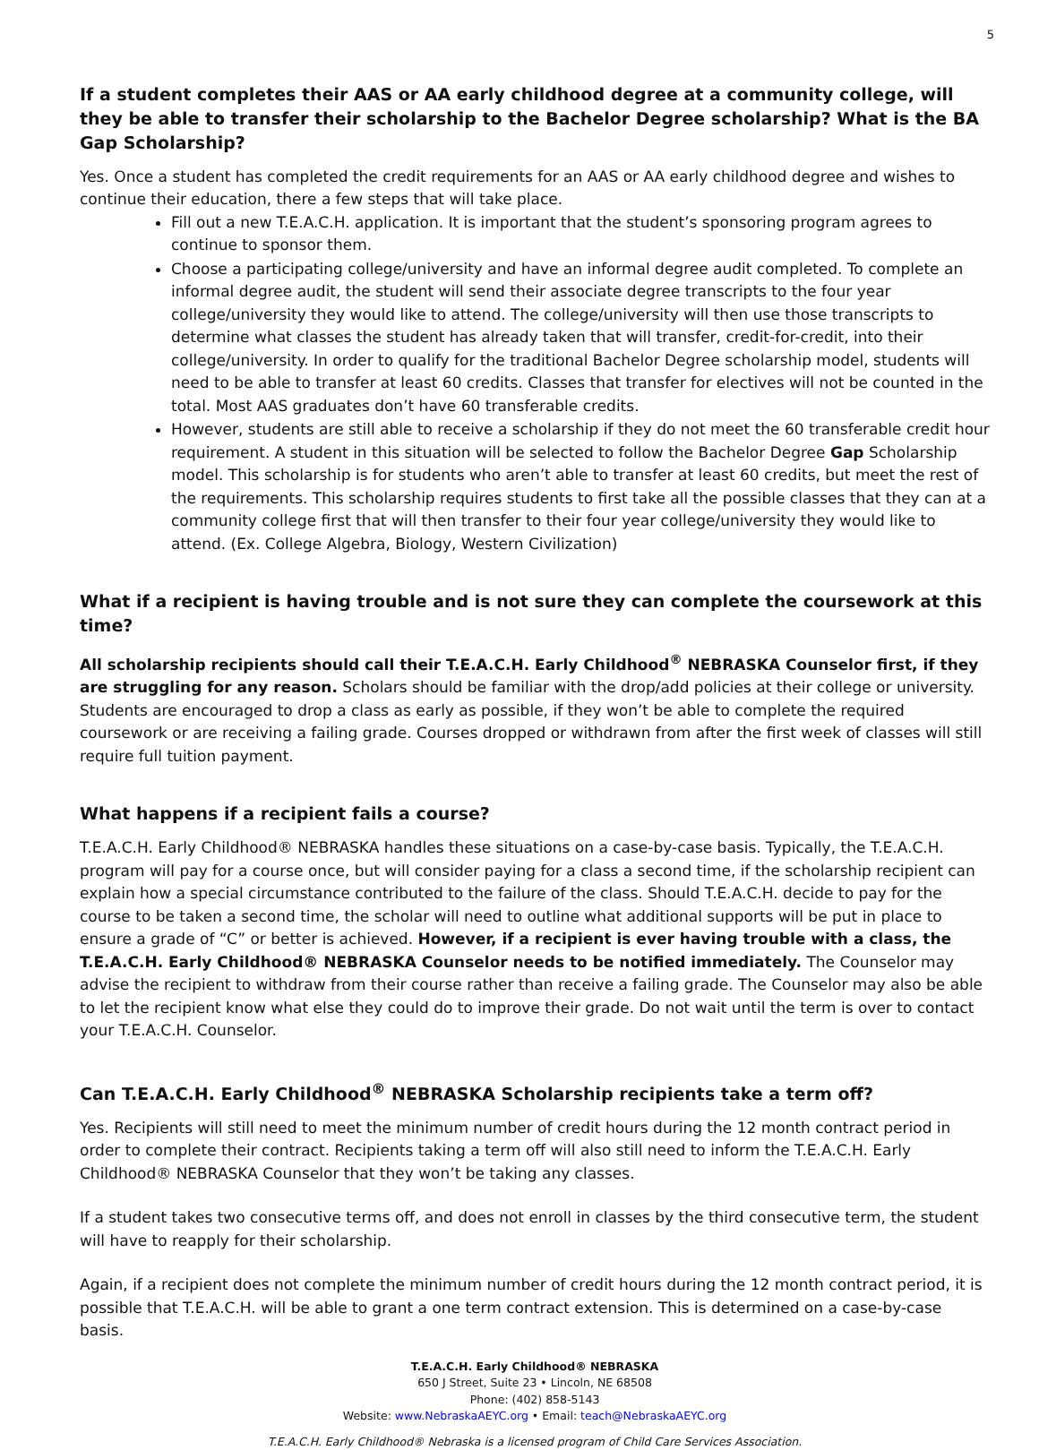5
If a student completes their AAS or AA early childhood degree at a community college, will they be able to transfer their scholarship to the Bachelor Degree scholarship? What is the BA Gap Scholarship?
Yes. Once a student has completed the credit requirements for an AAS or AA early childhood degree and wishes to continue their education, there a few steps that will take place.
Fill out a new T.E.A.C.H. application. It is important that the student’s sponsoring program agrees to continue to sponsor them.
Choose a participating college/university and have an informal degree audit completed. To complete an informal degree audit, the student will send their associate degree transcripts to the four year college/university they would like to attend. The college/university will then use those transcripts to determine what classes the student has already taken that will transfer, credit-for-credit, into their college/university. In order to qualify for the traditional Bachelor Degree scholarship model, students will need to be able to transfer at least 60 credits. Classes that transfer for electives will not be counted in the total. Most AAS graduates don’t have 60 transferable credits.
However, students are still able to receive a scholarship if they do not meet the 60 transferable credit hour requirement. A student in this situation will be selected to follow the Bachelor Degree Gap Scholarship model. This scholarship is for students who aren’t able to transfer at least 60 credits, but meet the rest of the requirements. This scholarship requires students to first take all the possible classes that they can at a community college first that will then transfer to their four year college/university they would like to attend. (Ex. College Algebra, Biology, Western Civilization)
What if a recipient is having trouble and is not sure they can complete the coursework at this time?
All scholarship recipients should call their T.E.A.C.H. Early Childhood<sup>®</sup> NEBRASKA Counselor first, if they are struggling for any reason. Scholars should be familiar with the drop/add policies at their college or university. Students are encouraged to drop a class as early as possible, if they won’t be able to complete the required coursework or are receiving a failing grade. Courses dropped or withdrawn from after the first week of classes will still require full tuition payment.
What happens if a recipient fails a course?
T.E.A.C.H. Early Childhood® NEBRASKA handles these situations on a case-by-case basis. Typically, the T.E.A.C.H. program will pay for a course once, but will consider paying for a class a second time, if the scholarship recipient can explain how a special circumstance contributed to the failure of the class. Should T.E.A.C.H. decide to pay for the course to be taken a second time, the scholar will need to outline what additional supports will be put in place to ensure a grade of “C” or better is achieved. However, if a recipient is ever having trouble with a class, the T.E.A.C.H. Early Childhood® NEBRASKA Counselor needs to be notified immediately. The Counselor may advise the recipient to withdraw from their course rather than receive a failing grade. The Counselor may also be able to let the recipient know what else they could do to improve their grade. Do not wait until the term is over to contact your T.E.A.C.H. Counselor.
Can T.E.A.C.H. Early Childhood<sup>®</sup> NEBRASKA Scholarship recipients take a term off?
Yes. Recipients will still need to meet the minimum number of credit hours during the 12 month contract period in order to complete their contract. Recipients taking a term off will also still need to inform the T.E.A.C.H. Early Childhood® NEBRASKA Counselor that they won’t be taking any classes.
If a student takes two consecutive terms off, and does not enroll in classes by the third consecutive term, the student will have to reapply for their scholarship.
Again, if a recipient does not complete the minimum number of credit hours during the 12 month contract period, it is possible that T.E.A.C.H. will be able to grant a one term contract extension. This is determined on a case-by-case basis.
T.E.A.C.H. Early Childhood® NEBRASKA
650 J Street, Suite 23 • Lincoln, NE 68508
Phone: (402) 858-5143
Website: www.NebraskaAEYC.org • Email: teach@NebraskaAEYC.org
T.E.A.C.H. Early Childhood® Nebraska is a licensed program of Child Care Services Association.